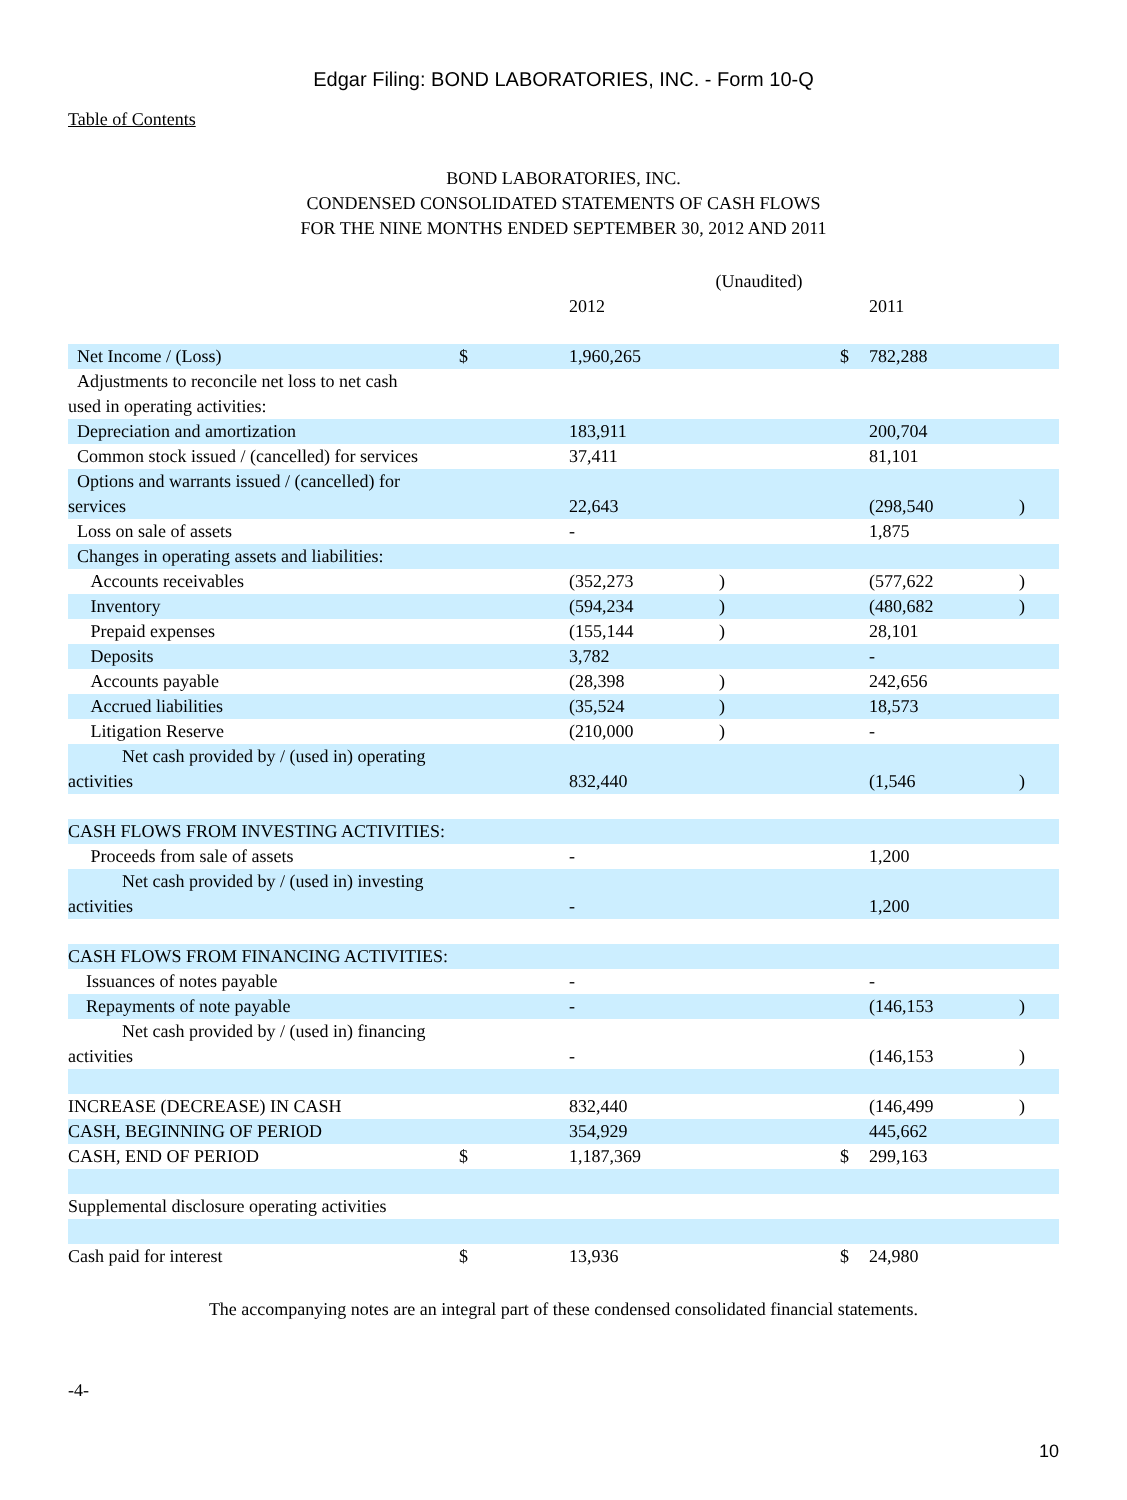Edgar Filing: BOND LABORATORIES, INC. - Form 10-Q
Table of Contents
BOND LABORATORIES, INC.
CONDENSED CONSOLIDATED STATEMENTS OF CASH FLOWS
FOR THE NINE MONTHS ENDED SEPTEMBER 30, 2012 AND 2011
| | (Unaudited) | | | | | |
| | | 2012 | | | 2011 | |
| Net Income / (Loss) | $ | 1,960,265 | | $ | 782,288 | |
| Adjustments to reconcile net loss to net cash used in operating activities: | | | | | | |
| Depreciation and amortization | | 183,911 | | | 200,704 | |
| Common stock issued / (cancelled) for services | | 37,411 | | | 81,101 | |
| Options and warrants issued / (cancelled) for services | | 22,643 | | | (298,540 | ) |
| Loss on sale of assets | | - | | | 1,875 | |
| Changes in operating assets and liabilities: | | | | | | |
| Accounts receivables | | (352,273 | ) | | (577,622 | ) |
| Inventory | | (594,234 | ) | | (480,682 | ) |
| Prepaid expenses | | (155,144 | ) | | 28,101 | |
| Deposits | | 3,782 | | | - | |
| Accounts payable | | (28,398 | ) | | 242,656 | |
| Accrued liabilities | | (35,524 | ) | | 18,573 | |
| Litigation Reserve | | (210,000 | ) | | - | |
| Net cash provided by / (used in) operating activities | | 832,440 | | | (1,546 | ) |
| CASH FLOWS FROM INVESTING ACTIVITIES: | | | | | | |
| Proceeds from sale of assets | | - | | | 1,200 | |
| Net cash provided by / (used in) investing activities | | - | | | 1,200 | |
| CASH FLOWS FROM FINANCING ACTIVITIES: | | | | | | |
| Issuances of notes payable | | - | | | - | |
| Repayments of note payable | | - | | | (146,153 | ) |
| Net cash provided by / (used in) financing activities | | - | | | (146,153 | ) |
| INCREASE (DECREASE) IN CASH | | 832,440 | | | (146,499 | ) |
| CASH, BEGINNING OF PERIOD | | 354,929 | | | 445,662 | |
| CASH, END OF PERIOD | $ | 1,187,369 | | $ | 299,163 | |
| Supplemental disclosure operating activities | | | | | | |
| Cash paid for interest | $ | 13,936 | | $ | 24,980 | |
The accompanying notes are an integral part of these condensed consolidated financial statements.
-4-
10